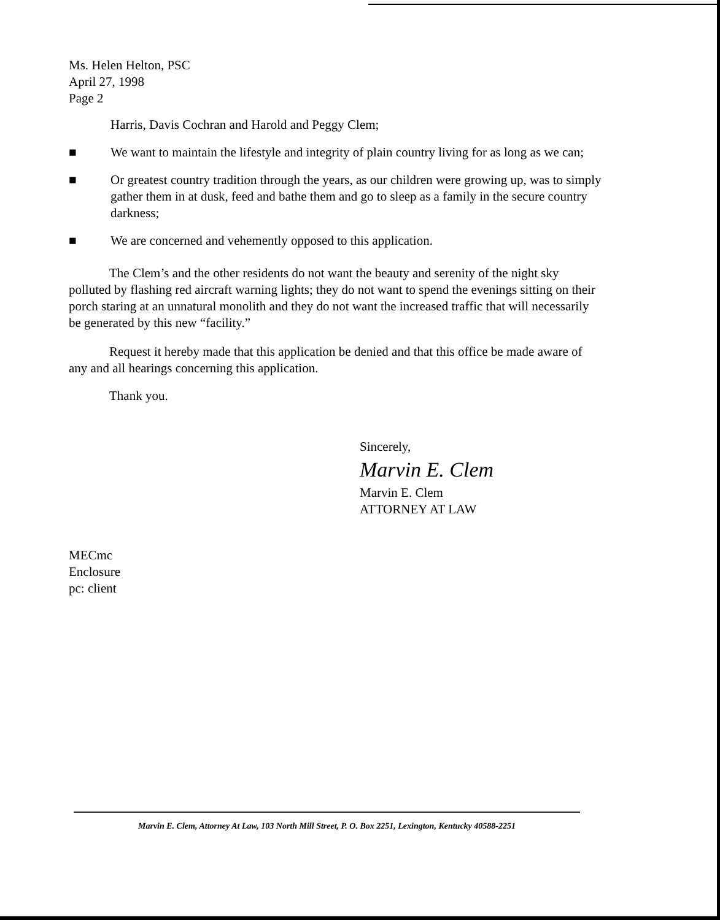Ms. Helen Helton, PSC
April 27, 1998
Page 2
Harris, Davis Cochran and Harold and Peggy Clem;
■ We want to maintain the lifestyle and integrity of plain country living for as long as we can;
■ Or greatest country tradition through the years, as our children were growing up, was to simply gather them in at dusk, feed and bathe them and go to sleep as a family in the secure country darkness;
■ We are concerned and vehemently opposed to this application.
The Clem’s and the other residents do not want the beauty and serenity of the night sky polluted by flashing red aircraft warning lights; they do not want to spend the evenings sitting on their porch staring at an unnatural monolith and they do not want the increased traffic that will necessarily be generated by this new “facility.”
Request it hereby made that this application be denied and that this office be made aware of any and all hearings concerning this application.
Thank you.
Sincerely,
Marvin E. Clem
Marvin E. Clem
ATTORNEY AT LAW
MECmc
Enclosure
pc: client
Marvin E. Clem, Attorney At Law, 103 North Mill Street, P. O. Box 2251, Lexington, Kentucky 40588-2251